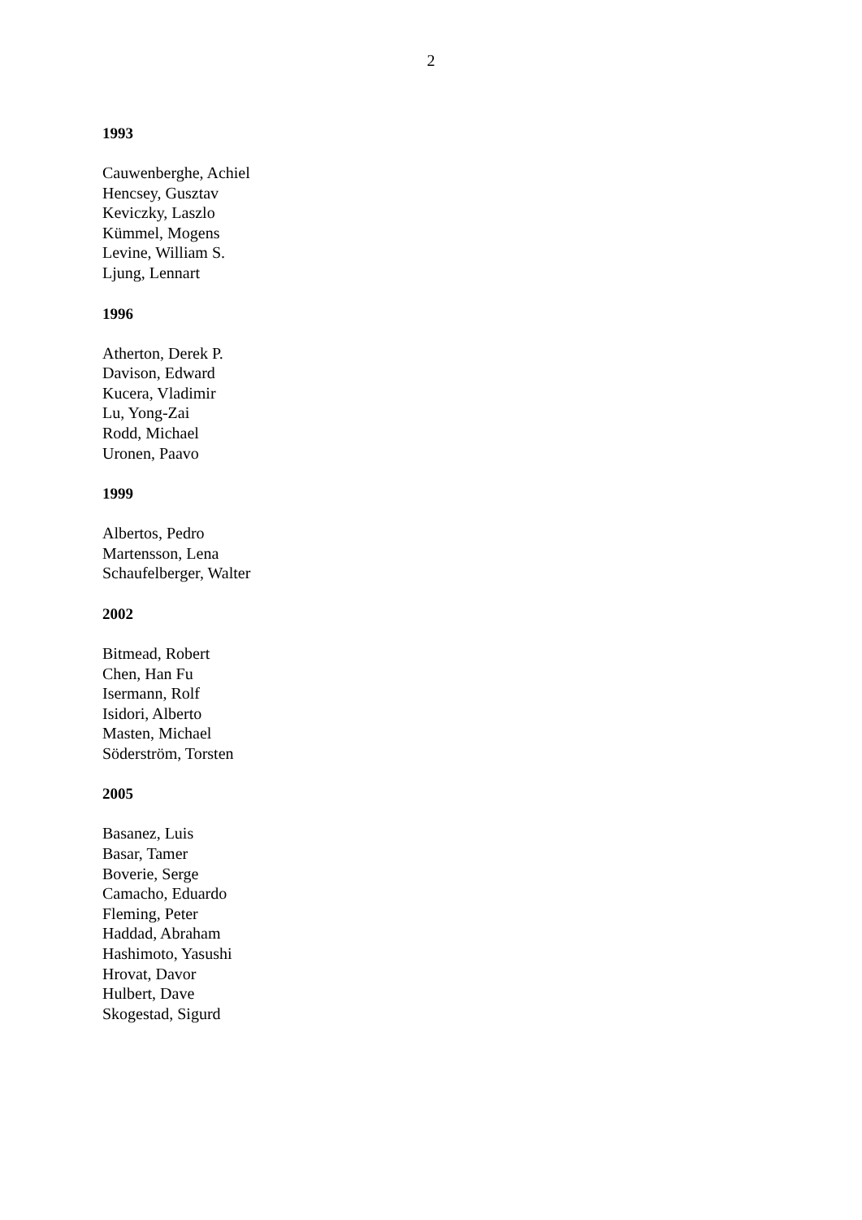2
1993
Cauwenberghe, Achiel
Hencsey, Gusztav
Keviczky, Laszlo
Kümmel, Mogens
Levine, William S.
Ljung, Lennart
1996
Atherton, Derek P.
Davison, Edward
Kucera, Vladimir
Lu, Yong-Zai
Rodd, Michael
Uronen, Paavo
1999
Albertos, Pedro
Martensson, Lena
Schaufelberger, Walter
2002
Bitmead, Robert
Chen, Han Fu
Isermann, Rolf
Isidori, Alberto
Masten, Michael
Söderström, Torsten
2005
Basanez, Luis
Basar, Tamer
Boverie, Serge
Camacho, Eduardo
Fleming, Peter
Haddad, Abraham
Hashimoto, Yasushi
Hrovat, Davor
Hulbert, Dave
Skogestad, Sigurd